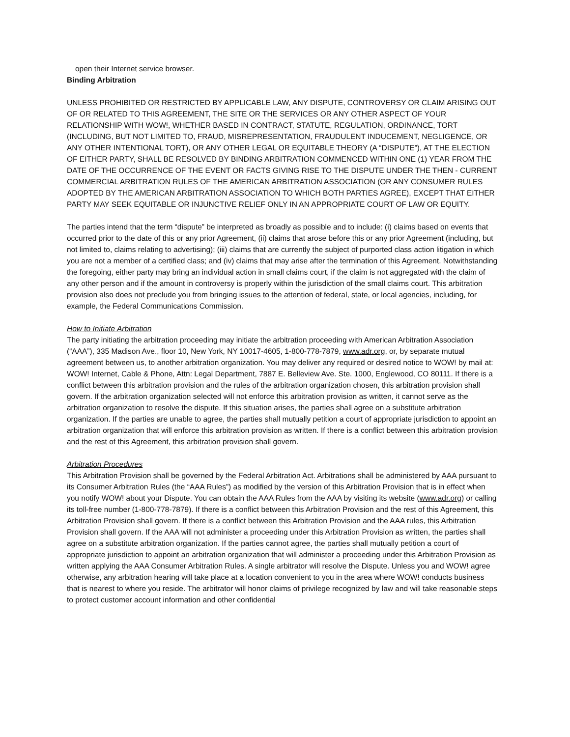open their Internet service browser.
Binding Arbitration
UNLESS PROHIBITED OR RESTRICTED BY APPLICABLE LAW, ANY DISPUTE, CONTROVERSY OR CLAIM ARISING OUT OF OR RELATED TO THIS AGREEMENT, THE SITE OR THE SERVICES OR ANY OTHER ASPECT OF YOUR RELATIONSHIP WITH WOW!, WHETHER BASED IN CONTRACT, STATUTE, REGULATION, ORDINANCE, TORT (INCLUDING, BUT NOT LIMITED TO, FRAUD, MISREPRESENTATION, FRAUDULENT INDUCEMENT, NEGLIGENCE, OR ANY OTHER INTENTIONAL TORT), OR ANY OTHER LEGAL OR EQUITABLE THEORY (A “DISPUTE”), AT THE ELECTION OF EITHER PARTY, SHALL BE RESOLVED BY BINDING ARBITRATION COMMENCED WITHIN ONE (1) YEAR FROM THE DATE OF THE OCCURRENCE OF THE EVENT OR FACTS GIVING RISE TO THE DISPUTE UNDER THE THEN - CURRENT COMMERCIAL ARBITRATION RULES OF THE AMERICAN ARBITRATION ASSOCIATION (OR ANY CONSUMER RULES ADOPTED BY THE AMERICAN ARBITRATION ASSOCIATION TO WHICH BOTH PARTIES AGREE), EXCEPT THAT EITHER PARTY MAY SEEK EQUITABLE OR INJUNCTIVE RELIEF ONLY IN AN APPROPRIATE COURT OF LAW OR EQUITY.
The parties intend that the term “dispute” be interpreted as broadly as possible and to include: (i) claims based on events that occurred prior to the date of this or any prior Agreement, (ii) claims that arose before this or any prior Agreement (including, but not limited to, claims relating to advertising); (iii) claims that are currently the subject of purported class action litigation in which you are not a member of a certified class; and (iv) claims that may arise after the termination of this Agreement. Notwithstanding the foregoing, either party may bring an individual action in small claims court, if the claim is not aggregated with the claim of any other person and if the amount in controversy is properly within the jurisdiction of the small claims court. This arbitration provision also does not preclude you from bringing issues to the attention of federal, state, or local agencies, including, for example, the Federal Communications Commission.
How to Initiate Arbitration
The party initiating the arbitration proceeding may initiate the arbitration proceeding with American Arbitration Association (“AAA”), 335 Madison Ave., floor 10, New York, NY 10017-4605, 1-800-778-7879, www.adr.org, or, by separate mutual agreement between us, to another arbitration organization. You may deliver any required or desired notice to WOW! by mail at: WOW! Internet, Cable & Phone, Attn: Legal Department, 7887 E. Belleview Ave. Ste. 1000, Englewood, CO 80111. If there is a conflict between this arbitration provision and the rules of the arbitration organization chosen, this arbitration provision shall govern. If the arbitration organization selected will not enforce this arbitration provision as written, it cannot serve as the arbitration organization to resolve the dispute. If this situation arises, the parties shall agree on a substitute arbitration organization. If the parties are unable to agree, the parties shall mutually petition a court of appropriate jurisdiction to appoint an arbitration organization that will enforce this arbitration provision as written. If there is a conflict between this arbitration provision and the rest of this Agreement, this arbitration provision shall govern.
Arbitration Procedures
This Arbitration Provision shall be governed by the Federal Arbitration Act. Arbitrations shall be administered by AAA pursuant to its Consumer Arbitration Rules (the “AAA Rules”) as modified by the version of this Arbitration Provision that is in effect when you notify WOW! about your Dispute. You can obtain the AAA Rules from the AAA by visiting its website (www.adr.org) or calling its toll-free number (1-800-778-7879). If there is a conflict between this Arbitration Provision and the rest of this Agreement, this Arbitration Provision shall govern. If there is a conflict between this Arbitration Provision and the AAA rules, this Arbitration Provision shall govern. If the AAA will not administer a proceeding under this Arbitration Provision as written, the parties shall agree on a substitute arbitration organization. If the parties cannot agree, the parties shall mutually petition a court of appropriate jurisdiction to appoint an arbitration organization that will administer a proceeding under this Arbitration Provision as written applying the AAA Consumer Arbitration Rules. A single arbitrator will resolve the Dispute. Unless you and WOW! agree otherwise, any arbitration hearing will take place at a location convenient to you in the area where WOW! conducts business that is nearest to where you reside. The arbitrator will honor claims of privilege recognized by law and will take reasonable steps to protect customer account information and other confidential